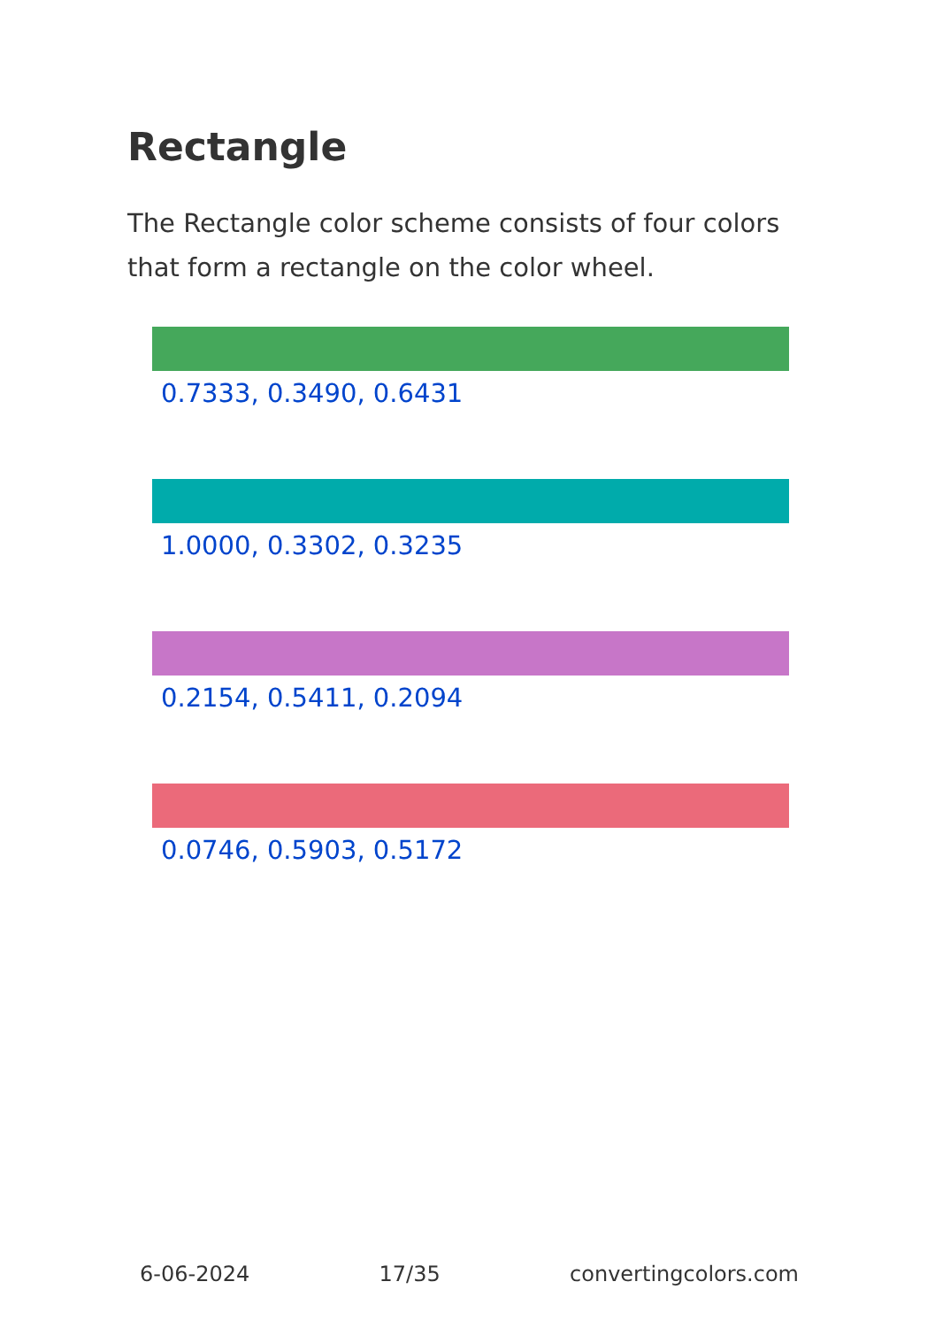Rectangle
The Rectangle color scheme consists of four colors that form a rectangle on the color wheel.
0.7333, 0.3490, 0.6431
1.0000, 0.3302, 0.3235
0.2154, 0.5411, 0.2094
0.0746, 0.5903, 0.5172
6-06-2024 17/35 convertingcolors.com